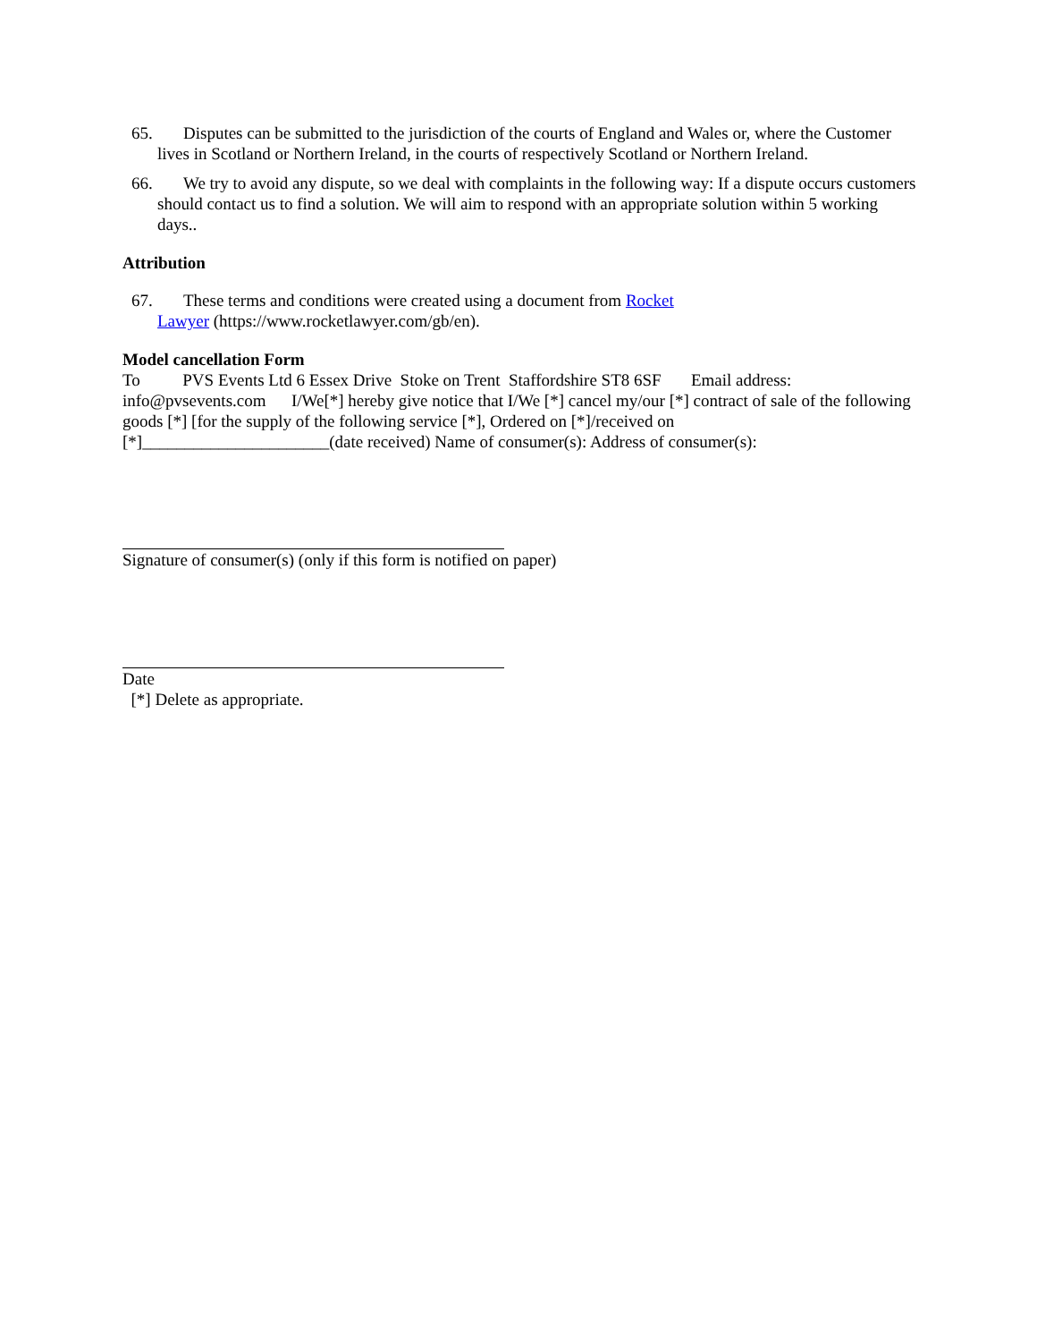65. Disputes can be submitted to the jurisdiction of the courts of England and Wales or, where the Customer lives in Scotland or Northern Ireland, in the courts of respectively Scotland or Northern Ireland.
66. We try to avoid any dispute, so we deal with complaints in the following way: If a dispute occurs customers should contact us to find a solution. We will aim to respond with an appropriate solution within 5 working days..
Attribution
67. These terms and conditions were created using a document from Rocket
Lawyer (https://www.rocketlawyer.com/gb/en).
Model cancellation Form
To PVS Events Ltd 6 Essex Drive Stoke on Trent Staffordshire ST8 6SF Email address: info@pvsevents.com I/We[*] hereby give notice that I/We [*] cancel my/our [*] contract of sale of the following goods [*] [for the supply of the following service [*], Ordered on [*]/received on [*]______________________(date received) Name of consumer(s): Address of consumer(s):
Signature of consumer(s) (only if this form is notified on paper)
Date
[*] Delete as appropriate.